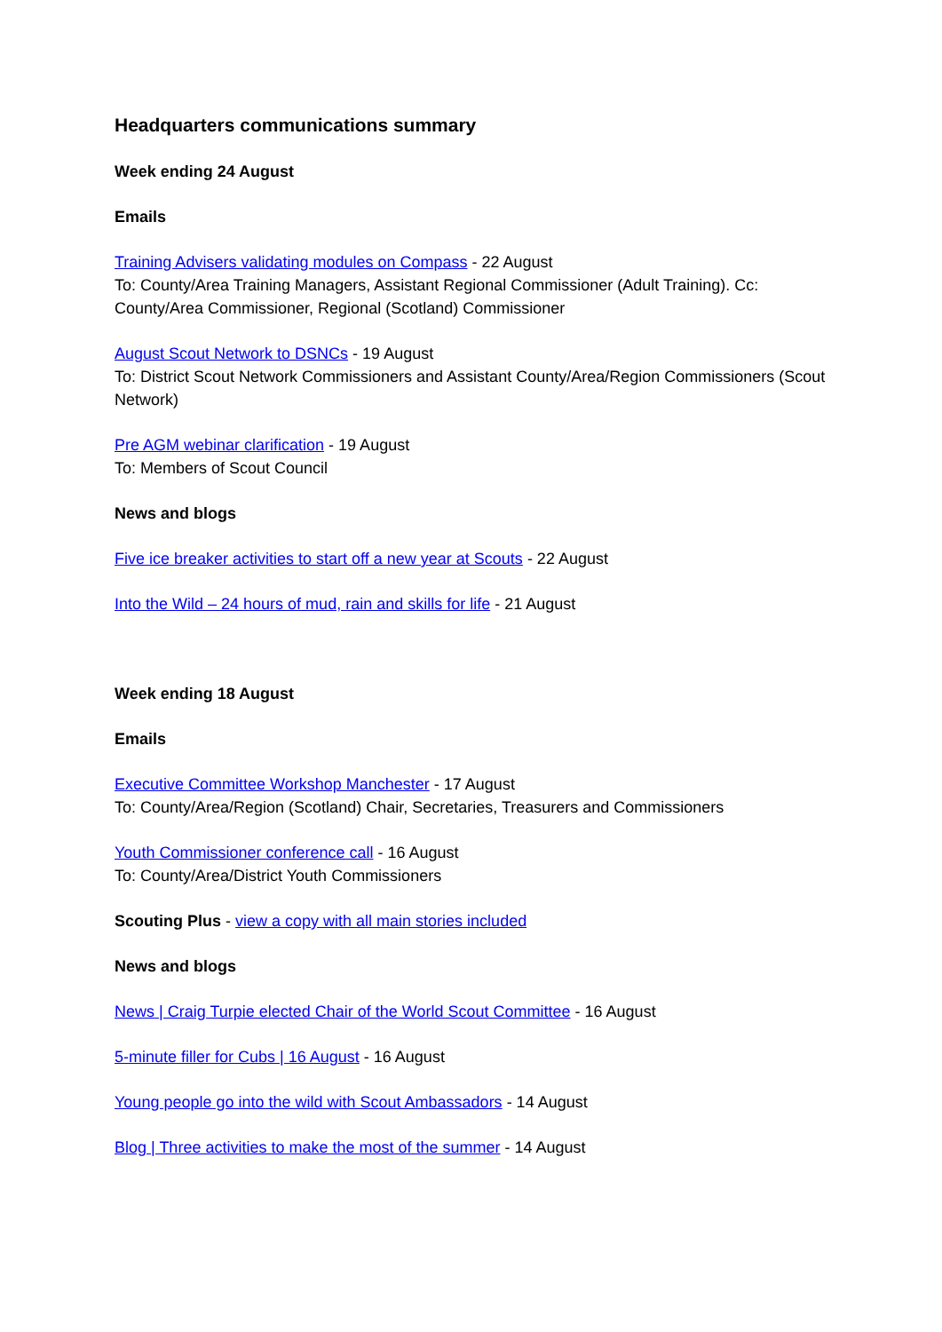Headquarters communications summary
Week ending 24 August
Emails
Training Advisers validating modules on Compass - 22 August
To: County/Area Training Managers, Assistant Regional Commissioner (Adult Training). Cc: County/Area Commissioner, Regional (Scotland) Commissioner
August Scout Network to DSNCs - 19 August
To: District Scout Network Commissioners and Assistant County/Area/Region Commissioners (Scout Network)
Pre AGM webinar clarification - 19 August
To: Members of Scout Council
News and blogs
Five ice breaker activities to start off a new year at Scouts - 22 August
Into the Wild – 24 hours of mud, rain and skills for life - 21 August
Week ending 18 August
Emails
Executive Committee Workshop Manchester - 17 August
To: County/Area/Region (Scotland) Chair, Secretaries, Treasurers and Commissioners
Youth Commissioner conference call - 16 August
To: County/Area/District Youth Commissioners
Scouting Plus - view a copy with all main stories included
News and blogs
News | Craig Turpie elected Chair of the World Scout Committee - 16 August
5-minute filler for Cubs | 16 August - 16 August
Young people go into the wild with Scout Ambassadors - 14 August
Blog | Three activities to make the most of the summer - 14 August